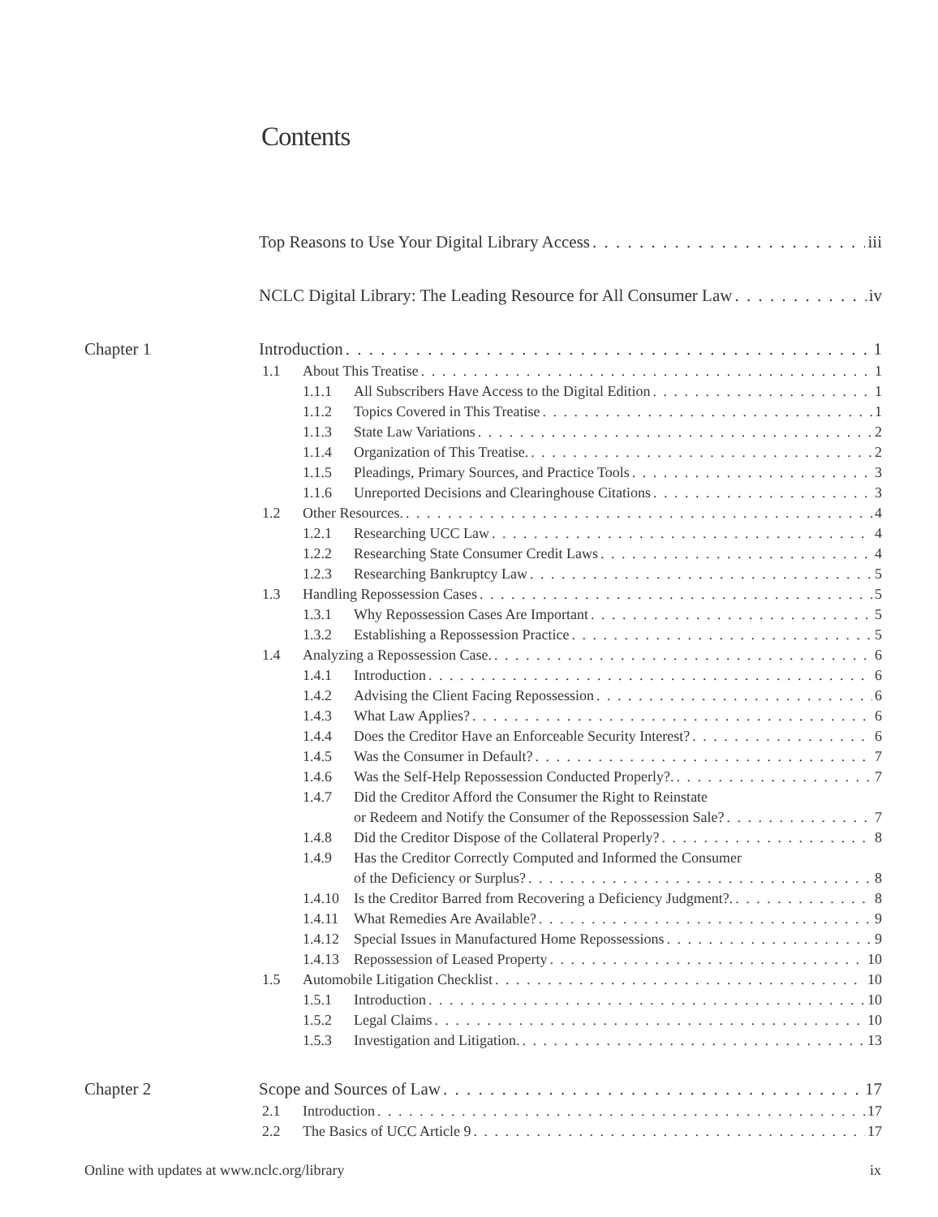Contents
Top Reasons to Use Your Digital Library Access iii
NCLC Digital Library: The Leading Resource for All Consumer Law iv
Chapter 1
Introduction 1
1.1 About This Treatise 1
1.1.1 All Subscribers Have Access to the Digital Edition 1
1.1.2 Topics Covered in This Treatise 1
1.1.3 State Law Variations 2
1.1.4 Organization of This Treatise. 2
1.1.5 Pleadings, Primary Sources, and Practice Tools 3
1.1.6 Unreported Decisions and Clearinghouse Citations 3
1.2 Other Resources. 4
1.2.1 Researching UCC Law 4
1.2.2 Researching State Consumer Credit Laws 4
1.2.3 Researching Bankruptcy Law 5
1.3 Handling Repossession Cases 5
1.3.1 Why Repossession Cases Are Important 5
1.3.2 Establishing a Repossession Practice 5
1.4 Analyzing a Repossession Case. 6
1.4.1 Introduction 6
1.4.2 Advising the Client Facing Repossession 6
1.4.3 What Law Applies? 6
1.4.4 Does the Creditor Have an Enforceable Security Interest? 6
1.4.5 Was the Consumer in Default? 7
1.4.6 Was the Self-Help Repossession Conducted Properly?. 7
1.4.7 Did the Creditor Afford the Consumer the Right to Reinstate
or Redeem and Notify the Consumer of the Repossession Sale? 7
1.4.8 Did the Creditor Dispose of the Collateral Properly? 8
1.4.9 Has the Creditor Correctly Computed and Informed the Consumer
of the Deficiency or Surplus? 8
1.4.10 Is the Creditor Barred from Recovering a Deficiency Judgment?. 8
1.4.11 What Remedies Are Available? 9
1.4.12 Special Issues in Manufactured Home Repossessions 9
1.4.13 Repossession of Leased Property 10
1.5 Automobile Litigation Checklist 10
1.5.1 Introduction 10
1.5.2 Legal Claims 10
1.5.3 Investigation and Litigation. 13
Chapter 2
Scope and Sources of Law 17
2.1 Introduction 17
2.2 The Basics of UCC Article 9 17
Online with updates at www.nclc.org/library ix